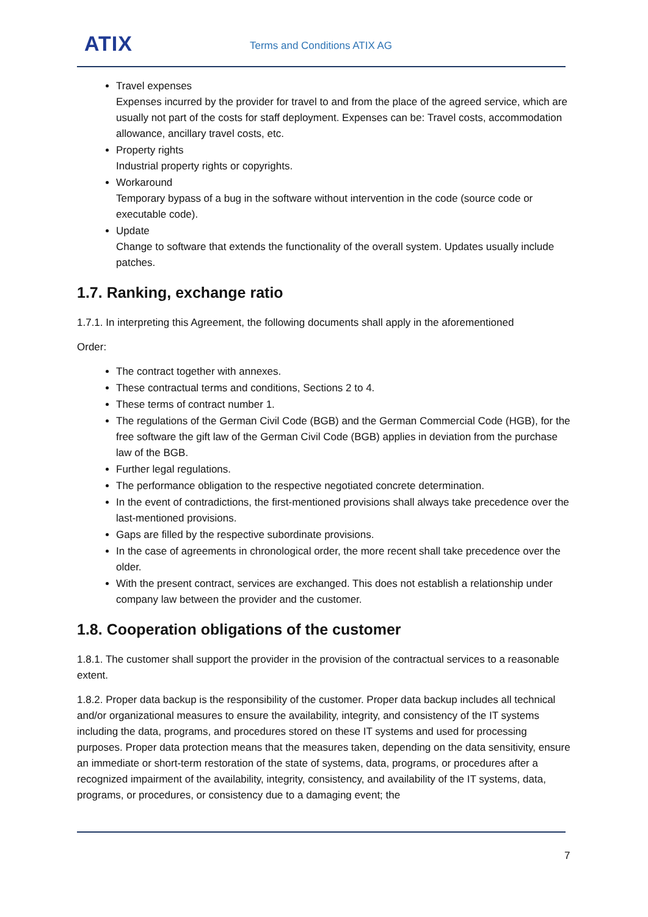ATIX Terms and Conditions ATIX AG
Travel expenses
Expenses incurred by the provider for travel to and from the place of the agreed service, which are usually not part of the costs for staff deployment. Expenses can be: Travel costs, accommodation allowance, ancillary travel costs, etc.
Property rights
Industrial property rights or copyrights.
Workaround
Temporary bypass of a bug in the software without intervention in the code (source code or executable code).
Update
Change to software that extends the functionality of the overall system. Updates usually include patches.
1.7. Ranking, exchange ratio
1.7.1. In interpreting this Agreement, the following documents shall apply in the aforementioned
Order:
The contract together with annexes.
These contractual terms and conditions, Sections 2 to 4.
These terms of contract number 1.
The regulations of the German Civil Code (BGB) and the German Commercial Code (HGB), for the free software the gift law of the German Civil Code (BGB) applies in deviation from the purchase law of the BGB.
Further legal regulations.
The performance obligation to the respective negotiated concrete determination.
In the event of contradictions, the first-mentioned provisions shall always take precedence over the last-mentioned provisions.
Gaps are filled by the respective subordinate provisions.
In the case of agreements in chronological order, the more recent shall take precedence over the older.
With the present contract, services are exchanged. This does not establish a relationship under company law between the provider and the customer.
1.8. Cooperation obligations of the customer
1.8.1. The customer shall support the provider in the provision of the contractual services to a reasonable extent.
1.8.2. Proper data backup is the responsibility of the customer. Proper data backup includes all technical and/or organizational measures to ensure the availability, integrity, and consistency of the IT systems including the data, programs, and procedures stored on these IT systems and used for processing purposes. Proper data protection means that the measures taken, depending on the data sensitivity, ensure an immediate or short-term restoration of the state of systems, data, programs, or procedures after a recognized impairment of the availability, integrity, consistency, and availability of the IT systems, data, programs, or procedures, or consistency due to a damaging event; the
7